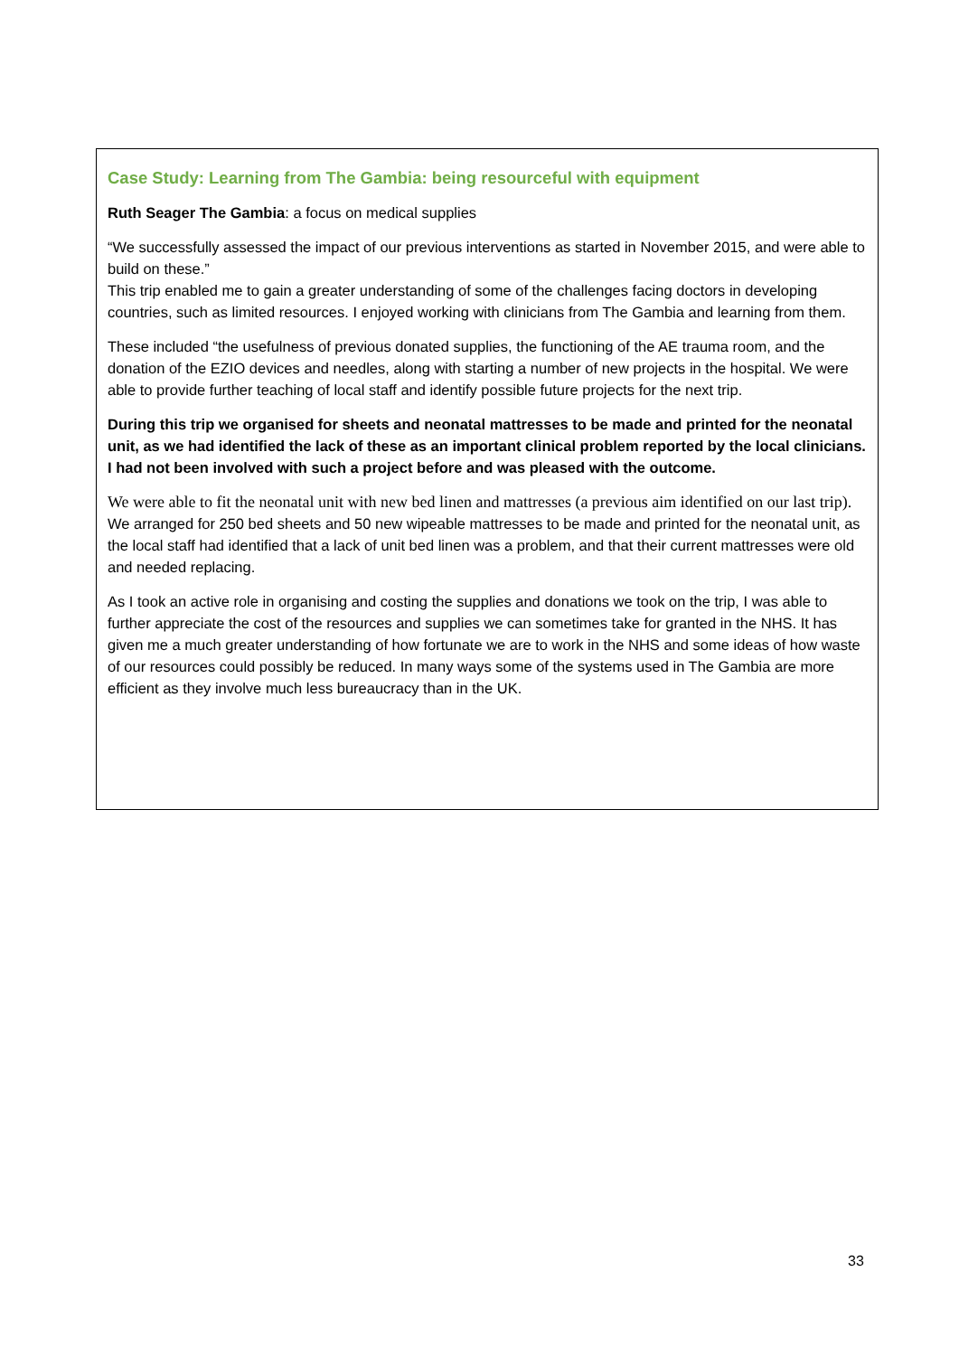Case Study: Learning from The Gambia: being resourceful with equipment
Ruth Seager The Gambia: a focus on medical supplies
“We successfully assessed the impact of our previous interventions as started in November 2015, and were able to build on these.”
This trip enabled me to gain a greater understanding of some of the challenges facing doctors in developing countries, such as limited resources. I enjoyed working with clinicians from The Gambia and learning from them.
These included “the usefulness of previous donated supplies, the functioning of the AE trauma room, and the donation of the EZIO devices and needles, along with starting a number of new projects in the hospital. We were able to provide further teaching of local staff and identify possible future projects for the next trip.
During this trip we organised for sheets and neonatal mattresses to be made and printed for the neonatal unit, as we had identified the lack of these as an important clinical problem reported by the local clinicians. I had not been involved with such a project before and was pleased with the outcome.
We were able to fit the neonatal unit with new bed linen and mattresses (a previous aim identified on our last trip). We arranged for 250 bed sheets and 50 new wipeable mattresses to be made and printed for the neonatal unit, as the local staff had identified that a lack of unit bed linen was a problem, and that their current mattresses were old and needed replacing.
As I took an active role in organising and costing the supplies and donations we took on the trip, I was able to further appreciate the cost of the resources and supplies we can sometimes take for granted in the NHS. It has given me a much greater understanding of how fortunate we are to work in the NHS and some ideas of how waste of our resources could possibly be reduced. In many ways some of the systems used in The Gambia are more efficient as they involve much less bureaucracy than in the UK.
33